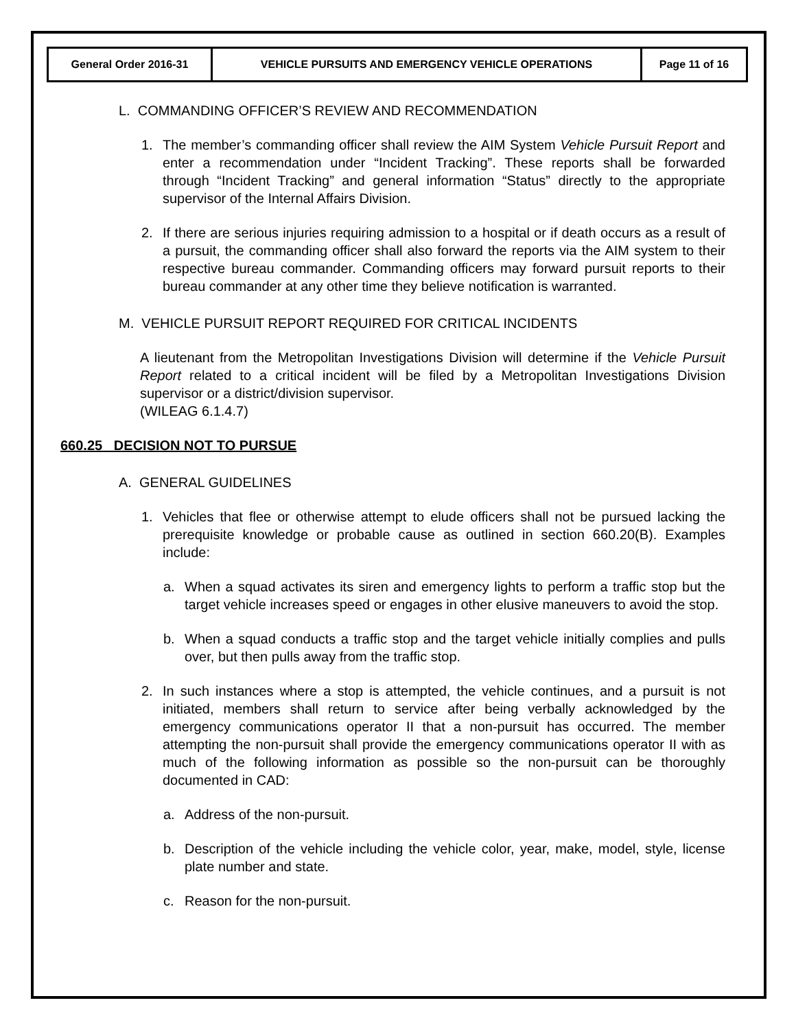| General Order 2016-31 | VEHICLE PURSUITS AND EMERGENCY VEHICLE OPERATIONS | Page 11 of 16 |
L. COMMANDING OFFICER’S REVIEW AND RECOMMENDATION
1. The member’s commanding officer shall review the AIM System Vehicle Pursuit Report and enter a recommendation under “Incident Tracking”. These reports shall be forwarded through “Incident Tracking” and general information “Status” directly to the appropriate supervisor of the Internal Affairs Division.
2. If there are serious injuries requiring admission to a hospital or if death occurs as a result of a pursuit, the commanding officer shall also forward the reports via the AIM system to their respective bureau commander. Commanding officers may forward pursuit reports to their bureau commander at any other time they believe notification is warranted.
M. VEHICLE PURSUIT REPORT REQUIRED FOR CRITICAL INCIDENTS
A lieutenant from the Metropolitan Investigations Division will determine if the Vehicle Pursuit Report related to a critical incident will be filed by a Metropolitan Investigations Division supervisor or a district/division supervisor.
(WILEAG 6.1.4.7)
660.25 DECISION NOT TO PURSUE
A. GENERAL GUIDELINES
1. Vehicles that flee or otherwise attempt to elude officers shall not be pursued lacking the prerequisite knowledge or probable cause as outlined in section 660.20(B). Examples include:
a. When a squad activates its siren and emergency lights to perform a traffic stop but the target vehicle increases speed or engages in other elusive maneuvers to avoid the stop.
b. When a squad conducts a traffic stop and the target vehicle initially complies and pulls over, but then pulls away from the traffic stop.
2. In such instances where a stop is attempted, the vehicle continues, and a pursuit is not initiated, members shall return to service after being verbally acknowledged by the emergency communications operator II that a non-pursuit has occurred. The member attempting the non-pursuit shall provide the emergency communications operator II with as much of the following information as possible so the non-pursuit can be thoroughly documented in CAD:
a. Address of the non-pursuit.
b. Description of the vehicle including the vehicle color, year, make, model, style, license plate number and state.
c. Reason for the non-pursuit.